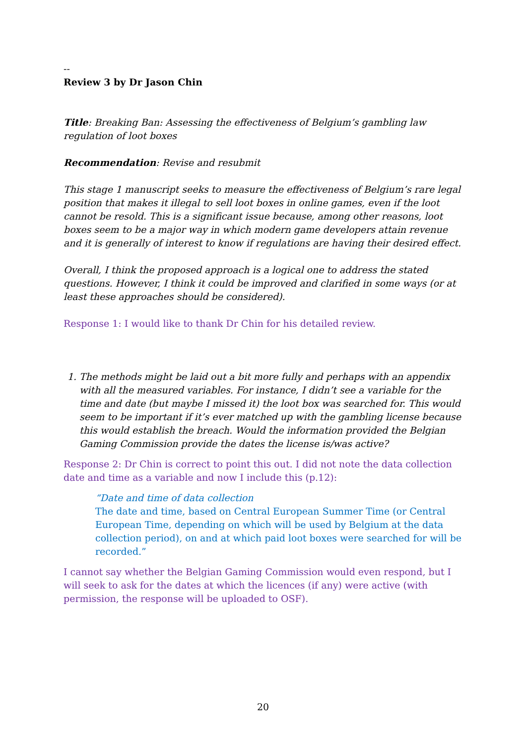--
Review 3 by Dr Jason Chin
Title: Breaking Ban: Assessing the effectiveness of Belgium’s gambling law regulation of loot boxes
Recommendation: Revise and resubmit
This stage 1 manuscript seeks to measure the effectiveness of Belgium’s rare legal position that makes it illegal to sell loot boxes in online games, even if the loot cannot be resold. This is a significant issue because, among other reasons, loot boxes seem to be a major way in which modern game developers attain revenue and it is generally of interest to know if regulations are having their desired effect.
Overall, I think the proposed approach is a logical one to address the stated questions. However, I think it could be improved and clarified in some ways (or at least these approaches should be considered).
Response 1: I would like to thank Dr Chin for his detailed review.
1. The methods might be laid out a bit more fully and perhaps with an appendix with all the measured variables. For instance, I didn’t see a variable for the time and date (but maybe I missed it) the loot box was searched for. This would seem to be important if it’s ever matched up with the gambling license because this would establish the breach. Would the information provided the Belgian Gaming Commission provide the dates the license is/was active?
Response 2: Dr Chin is correct to point this out. I did not note the data collection date and time as a variable and now I include this (p.12):
“Date and time of data collection
The date and time, based on Central European Summer Time (or Central European Time, depending on which will be used by Belgium at the data collection period), on and at which paid loot boxes were searched for will be recorded.”
I cannot say whether the Belgian Gaming Commission would even respond, but I will seek to ask for the dates at which the licences (if any) were active (with permission, the response will be uploaded to OSF).
20